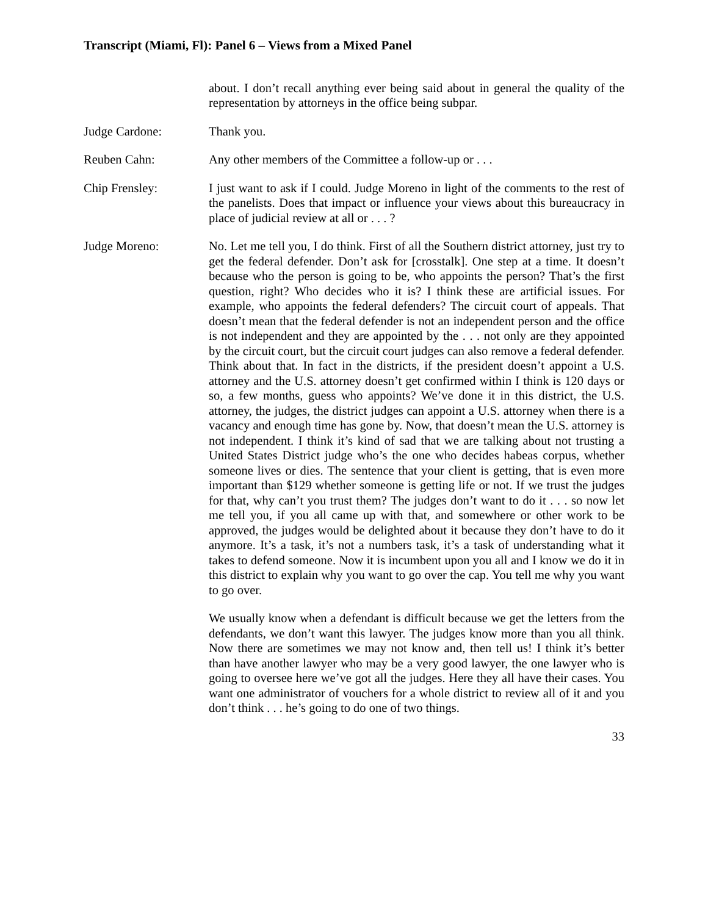Transcript (Miami, Fl): Panel 6 – Views from a Mixed Panel
about. I don’t recall anything ever being said about in general the quality of the representation by attorneys in the office being subpar.
Judge Cardone: Thank you.
Reuben Cahn: Any other members of the Committee a follow-up or . . .
Chip Frensley: I just want to ask if I could. Judge Moreno in light of the comments to the rest of the panelists. Does that impact or influence your views about this bureaucracy in place of judicial review at all or . . . ?
Judge Moreno: No. Let me tell you, I do think. First of all the Southern district attorney, just try to get the federal defender. Don’t ask for [crosstalk]. One step at a time. It doesn’t because who the person is going to be, who appoints the person? That’s the first question, right? Who decides who it is? I think these are artificial issues. For example, who appoints the federal defenders? The circuit court of appeals. That doesn’t mean that the federal defender is not an independent person and the office is not independent and they are appointed by the . . . not only are they appointed by the circuit court, but the circuit court judges can also remove a federal defender. Think about that. In fact in the districts, if the president doesn’t appoint a U.S. attorney and the U.S. attorney doesn’t get confirmed within I think is 120 days or so, a few months, guess who appoints? We’ve done it in this district, the U.S. attorney, the judges, the district judges can appoint a U.S. attorney when there is a vacancy and enough time has gone by. Now, that doesn’t mean the U.S. attorney is not independent. I think it’s kind of sad that we are talking about not trusting a United States District judge who’s the one who decides habeas corpus, whether someone lives or dies. The sentence that your client is getting, that is even more important than $129 whether someone is getting life or not. If we trust the judges for that, why can’t you trust them? The judges don’t want to do it . . . so now let me tell you, if you all came up with that, and somewhere or other work to be approved, the judges would be delighted about it because they don’t have to do it anymore. It’s a task, it’s not a numbers task, it’s a task of understanding what it takes to defend someone. Now it is incumbent upon you all and I know we do it in this district to explain why you want to go over the cap. You tell me why you want to go over.
We usually know when a defendant is difficult because we get the letters from the defendants, we don’t want this lawyer. The judges know more than you all think. Now there are sometimes we may not know and, then tell us! I think it’s better than have another lawyer who may be a very good lawyer, the one lawyer who is going to oversee here we’ve got all the judges. Here they all have their cases. You want one administrator of vouchers for a whole district to review all of it and you don’t think . . . he’s going to do one of two things.
33